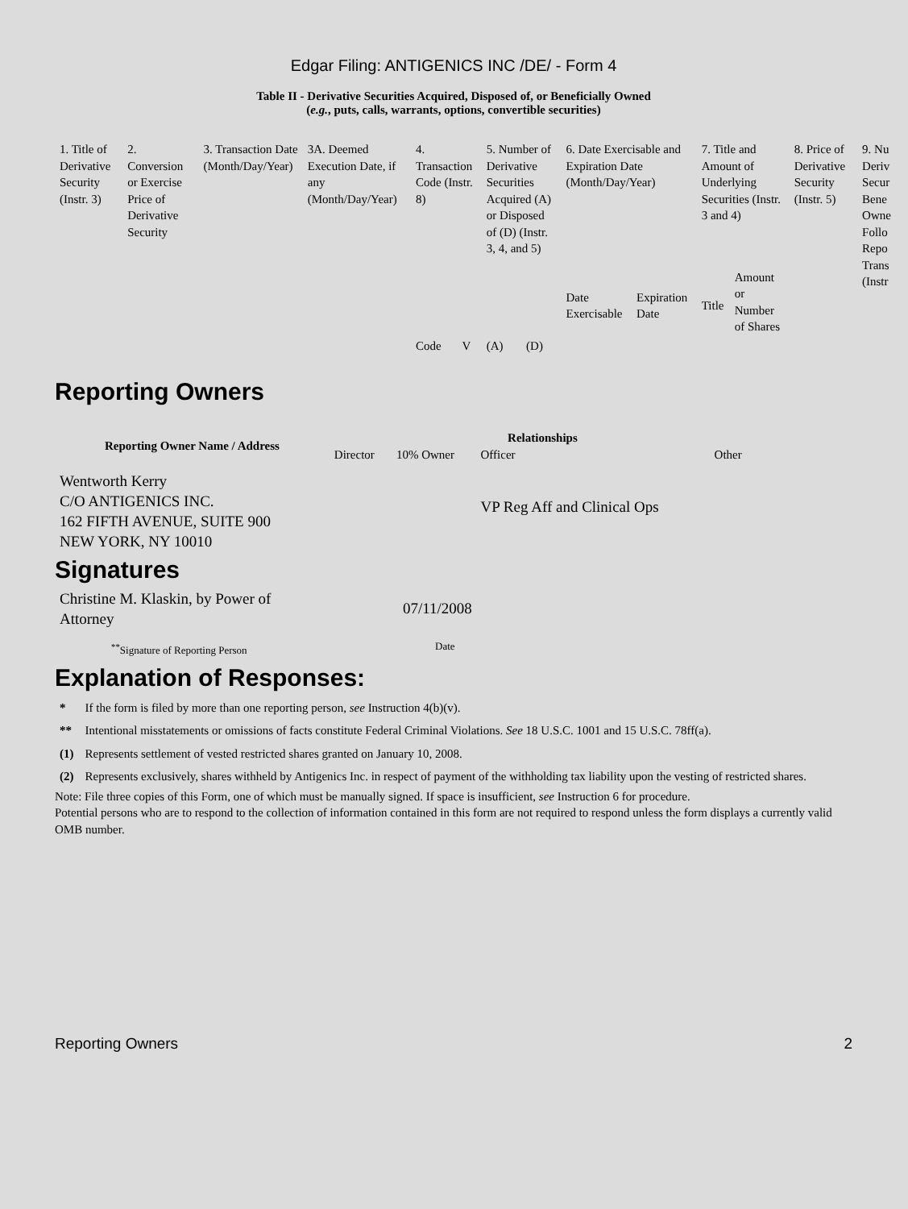Edgar Filing: ANTIGENICS INC /DE/ - Form 4
Table II - Derivative Securities Acquired, Disposed of, or Beneficially Owned
(e.g., puts, calls, warrants, options, convertible securities)
| 1. Title of Derivative Security (Instr. 3) | 2. Conversion or Exercise Price of Derivative Security | 3. Transaction Date (Month/Day/Year) | 3A. Deemed Execution Date, if any (Month/Day/Year) | 4. Transaction Code (Instr. 8) | | 5. Number of Derivative Securities Acquired (A) or Disposed of (D) (Instr. 3, 4, and 5) | | 6. Date Exercisable and Expiration Date (Month/Day/Year) | | 7. Title and Amount of Underlying Securities (Instr. 3 and 4) | | 8. Price of Derivative Security (Instr. 5) | 9. Nu Deriv Secur Bene Owne Follo Repo Trans (Instr |
| --- | --- | --- | --- | --- | --- | --- | --- | --- | --- | --- | --- | --- | --- |
| | | | | Code | V | (A) | (D) | Date Exercisable | Expiration Date | Title | Amount or Number of Shares | | |
Reporting Owners
| Reporting Owner Name / Address | Relationships | | | |
| --- | --- | --- | --- | --- |
| | Director | 10% Owner | Officer | Other |
| Wentworth Kerry C/O ANTIGENICS INC. 162 FIFTH AVENUE, SUITE 900 NEW YORK, NY 10010 | | | VP Reg Aff and Clinical Ops | |
Signatures
| Christine M. Klaskin, by Power of Attorney | 07/11/2008 |
| <sup>**</sup> Signature of Reporting Person | Date |
Explanation of Responses:
| * | If the form is filed by more than one reporting person, see Instruction 4(b)(v). |
| ** | Intentional misstatements or omissions of facts constitute Federal Criminal Violations. See 18 U.S.C. 1001 and 15 U.S.C. 78ff(a). |
| (1) | Represents settlement of vested restricted shares granted on January 10, 2008. |
| (2) | Represents exclusively, shares withheld by Antigenics Inc. in respect of payment of the withholding tax liability upon the vesting of restricted shares. |
Note: File three copies of this Form, one of which must be manually signed. If space is insufficient, see Instruction 6 for procedure.
Potential persons who are to respond to the collection of information contained in this form are not required to respond unless the form displays a currently valid OMB number.
Reporting Owners 2